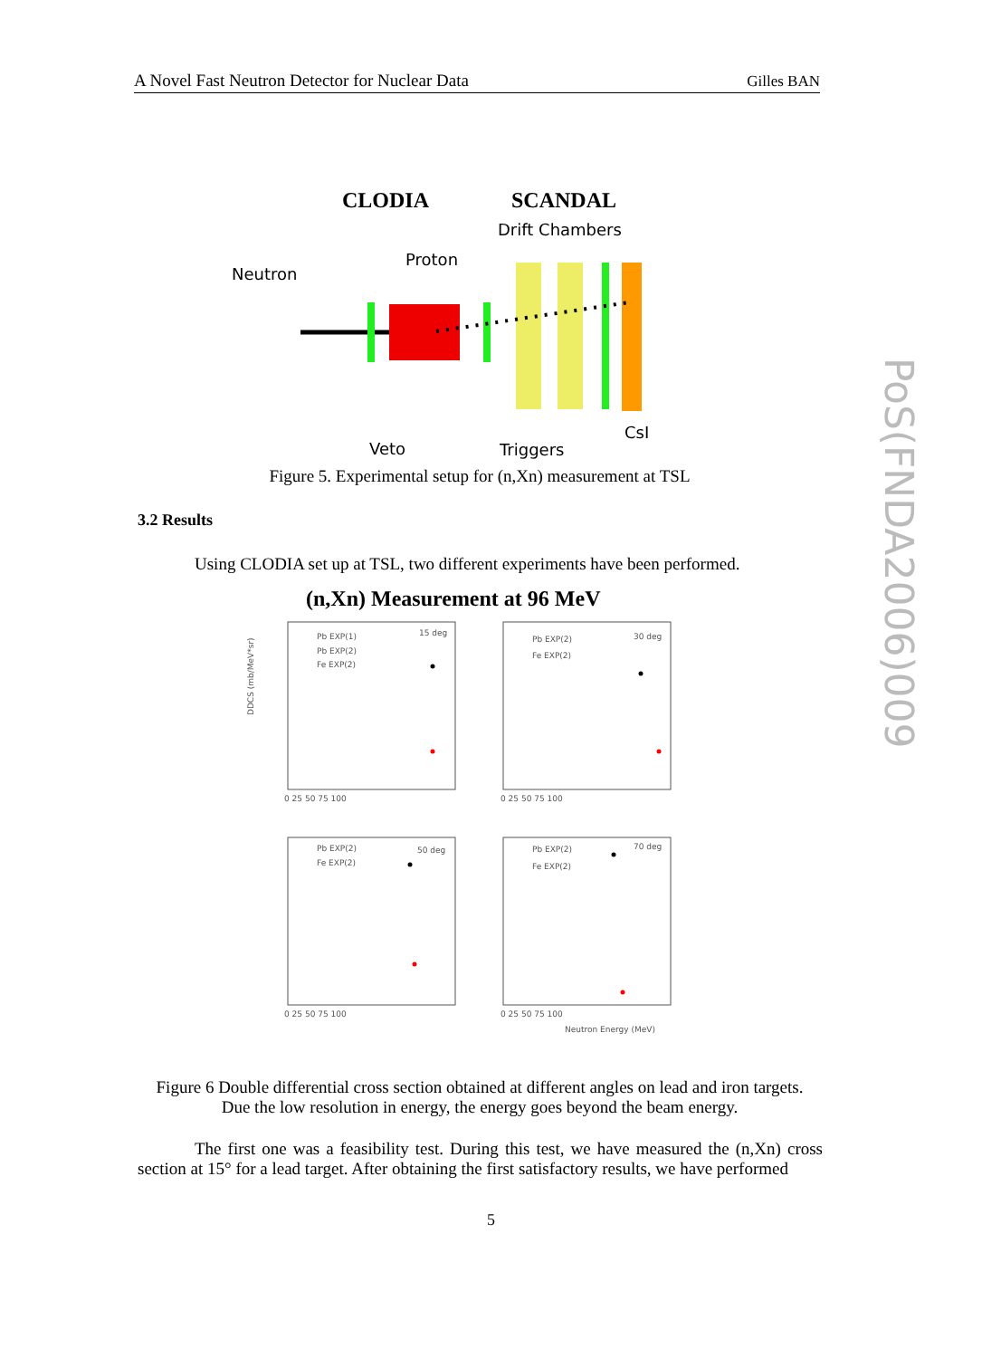A Novel Fast Neutron Detector for Nuclear Data Gilles BAN
PoS(FNDA2006)009
CLODIA
SCANDAL
Drift Chambers
Proton
Neutron
Veto
Triggers
CsI
Figure 5. Experimental setup for (n,Xn) measurement at TSL
3.2 Results
Using CLODIA set up at TSL, two different experiments have been performed.
(n,Xn) Measurement at 96 MeV
15 deg
30 deg
50 deg
70 deg
Pb EXP(1)
Pb EXP(2)
Fe EXP(2)
Pb EXP(2)
Fe EXP(2)
Pb EXP(2)
Fe EXP(2)
Pb EXP(2)
Fe EXP(2)
DDCS (mb/MeV*sr)
Neutron Energy (MeV)
0 25 50 75 100
0 25 50 75 100
0 25 50 75 100
0 25 50 75 100
Figure 6 Double differential cross section obtained at different angles on lead and iron targets.
Due the low resolution in energy, the energy goes beyond the beam energy.
The first one was a feasibility test. During this test, we have measured the (n,Xn) cross section at 15° for a lead target. After obtaining the first satisfactory results, we have performed
5